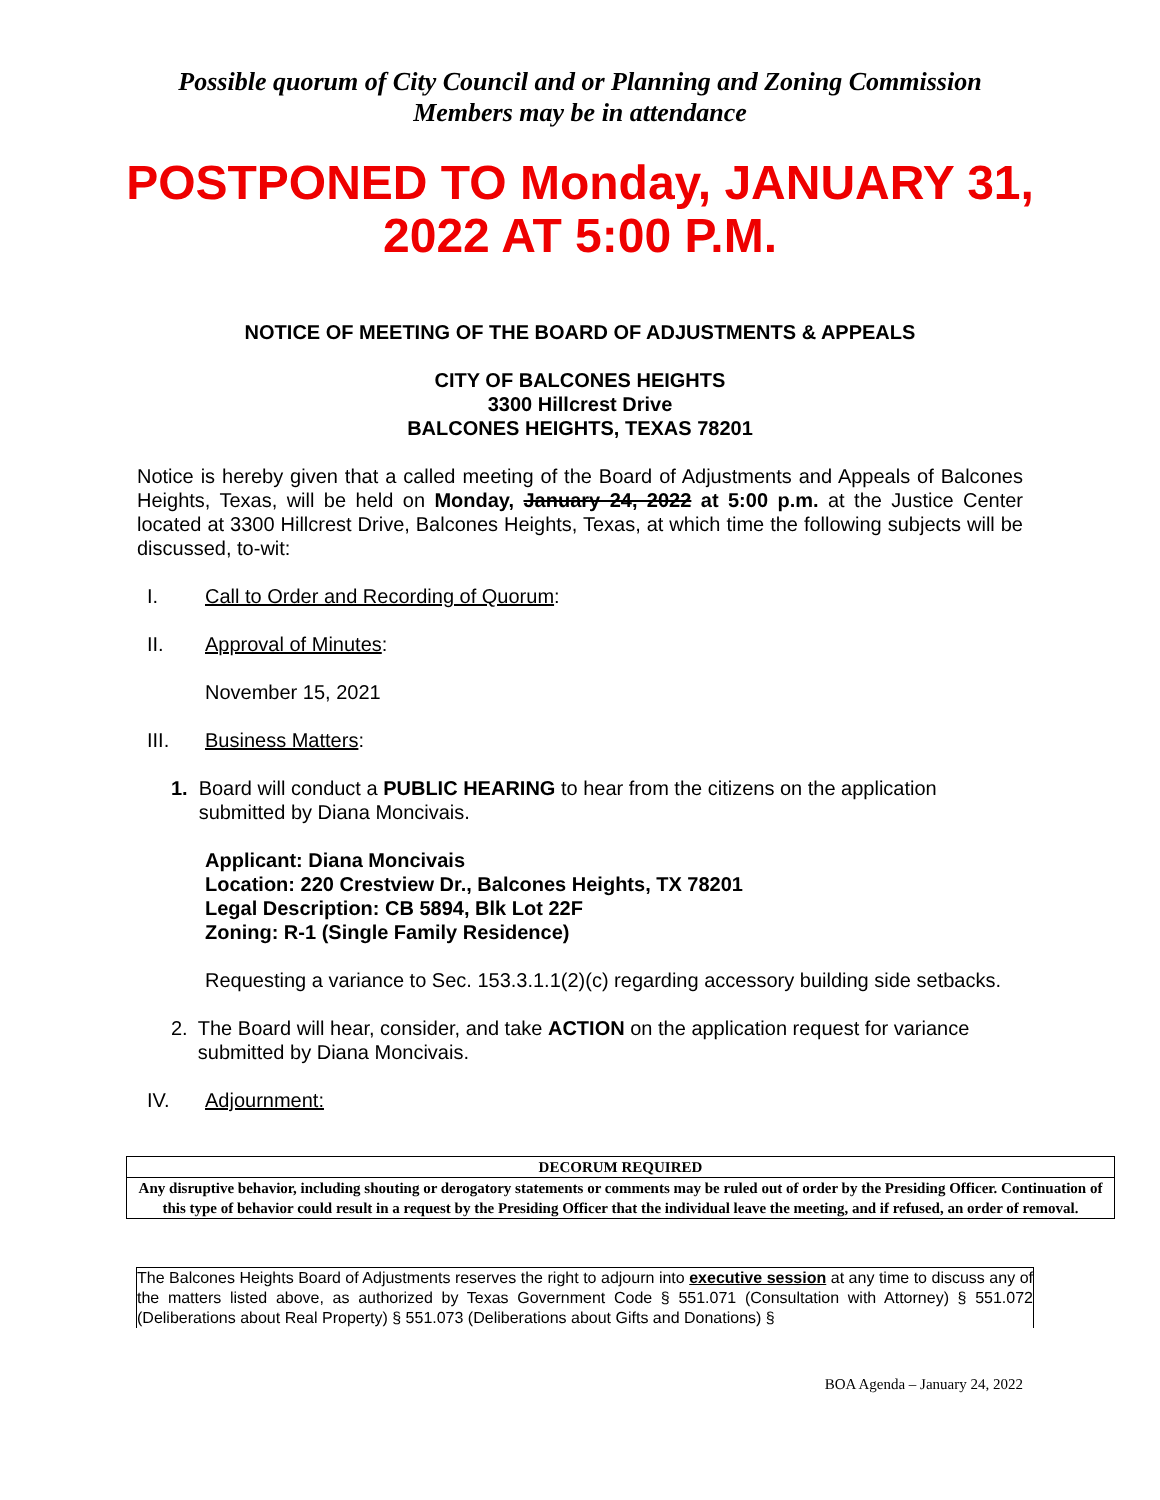Possible quorum of City Council and or Planning and Zoning Commission
Members may be in attendance
POSTPONED TO Monday, JANUARY 31, 2022 AT 5:00 P.M.
NOTICE OF MEETING OF THE BOARD OF ADJUSTMENTS & APPEALS
CITY OF BALCONES HEIGHTS
3300 Hillcrest Drive
BALCONES HEIGHTS, TEXAS 78201
Notice is hereby given that a called meeting of the Board of Adjustments and Appeals of Balcones Heights, Texas, will be held on Monday, January 24, 2022 at 5:00 p.m. at the Justice Center located at 3300 Hillcrest Drive, Balcones Heights, Texas, at which time the following subjects will be discussed, to-wit:
I. Call to Order and Recording of Quorum:
II. Approval of Minutes:
November 15, 2021
III. Business Matters:
1. Board will conduct a PUBLIC HEARING to hear from the citizens on the application submitted by Diana Moncivais.
Applicant: Diana Moncivais
Location: 220 Crestview Dr., Balcones Heights, TX 78201
Legal Description: CB 5894, Blk Lot 22F
Zoning: R-1 (Single Family Residence)
Requesting a variance to Sec. 153.3.1.1(2)(c) regarding accessory building side setbacks.
2. The Board will hear, consider, and take ACTION on the application request for variance submitted by Diana Moncivais.
IV. Adjournment:
DECORUM REQUIRED
Any disruptive behavior, including shouting or derogatory statements or comments may be ruled out of order by the Presiding Officer. Continuation of this type of behavior could result in a request by the Presiding Officer that the individual leave the meeting, and if refused, an order of removal.
The Balcones Heights Board of Adjustments reserves the right to adjourn into executive session at any time to discuss any of the matters listed above, as authorized by Texas Government Code § 551.071 (Consultation with Attorney) § 551.072 (Deliberations about Real Property) § 551.073 (Deliberations about Gifts and Donations) §
BOA Agenda – January 24, 2022